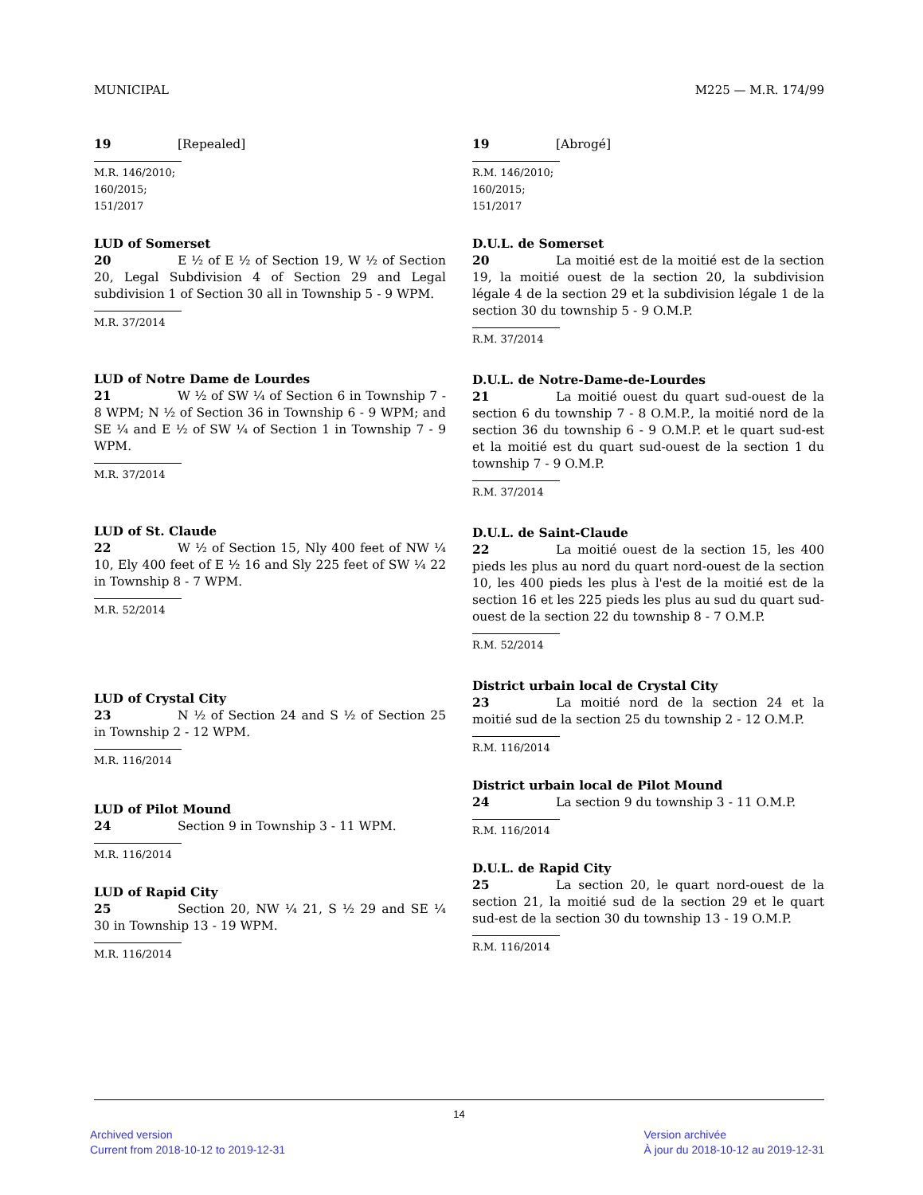MUNICIPAL M225 — M.R. 174/99
19 [Repealed]
M.R. 146/2010; 160/2015; 151/2017
LUD of Somerset
20 E ½ of E ½ of Section 19, W ½ of Section 20, Legal Subdivision 4 of Section 29 and Legal subdivision 1 of Section 30 all in Township 5 - 9 WPM.
M.R. 37/2014
LUD of Notre Dame de Lourdes
21 W ½ of SW ¼ of Section 6 in Township 7 - 8 WPM; N ½ of Section 36 in Township 6 - 9 WPM; and SE ¼ and E ½ of SW ¼ of Section 1 in Township 7 - 9 WPM.
M.R. 37/2014
LUD of St. Claude
22 W ½ of Section 15, Nly 400 feet of NW ¼ 10, Ely 400 feet of E ½ 16 and Sly 225 feet of SW ¼ 22 in Township 8 - 7 WPM.
M.R. 52/2014
LUD of Crystal City
23 N ½ of Section 24 and S ½ of Section 25 in Township 2 - 12 WPM.
M.R. 116/2014
LUD of Pilot Mound
24 Section 9 in Township 3 - 11 WPM.
M.R. 116/2014
LUD of Rapid City
25 Section 20, NW ¼ 21, S ½ 29 and SE ¼ 30 in Township 13 - 19 WPM.
M.R. 116/2014
19 [Abrogé]
R.M. 146/2010; 160/2015; 151/2017
D.U.L. de Somerset
20 La moitié est de la moitié est de la section 19, la moitié ouest de la section 20, la subdivision légale 4 de la section 29 et la subdivision légale 1 de la section 30 du township 5 - 9 O.M.P.
R.M. 37/2014
D.U.L. de Notre-Dame-de-Lourdes
21 La moitié ouest du quart sud-ouest de la section 6 du township 7 - 8 O.M.P., la moitié nord de la section 36 du township 6 - 9 O.M.P. et le quart sud-est et la moitié est du quart sud-ouest de la section 1 du township 7 - 9 O.M.P.
R.M. 37/2014
D.U.L. de Saint-Claude
22 La moitié ouest de la section 15, les 400 pieds les plus au nord du quart nord-ouest de la section 10, les 400 pieds les plus à l'est de la moitié est de la section 16 et les 225 pieds les plus au sud du quart sud-ouest de la section 22 du township 8 - 7 O.M.P.
R.M. 52/2014
District urbain local de Crystal City
23 La moitié nord de la section 24 et la moitié sud de la section 25 du township 2 - 12 O.M.P.
R.M. 116/2014
District urbain local de Pilot Mound
24 La section 9 du township 3 - 11 O.M.P.
R.M. 116/2014
D.U.L. de Rapid City
25 La section 20, le quart nord-ouest de la section 21, la moitié sud de la section 29 et le quart sud-est de la section 30 du township 13 - 19 O.M.P.
R.M. 116/2014
14
Archived version
Current from 2018-10-12 to 2019-12-31
Version archivée
À jour du 2018-10-12 au 2019-12-31